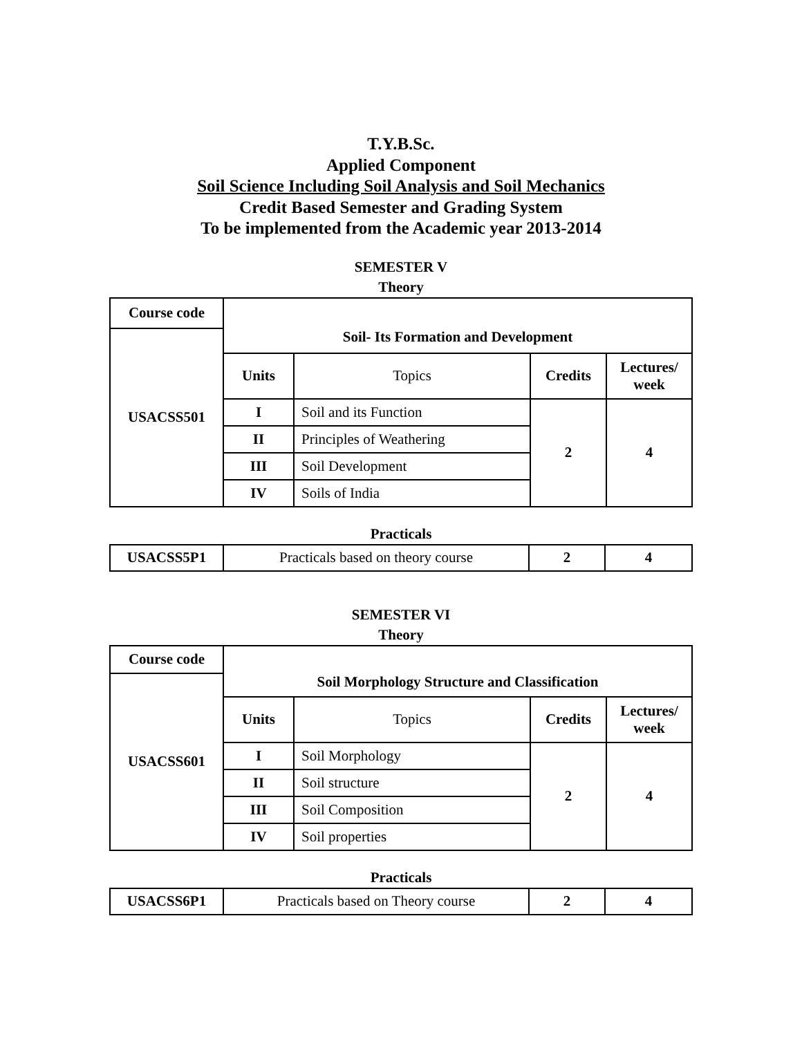T.Y.B.Sc.
Applied Component
Soil Science Including Soil Analysis and Soil Mechanics
Credit Based Semester and Grading System
To be implemented from the Academic year 2013-2014
SEMESTER V
Theory
| Course code | | | | |
| --- | --- | --- | --- | --- |
| USACSS501 | Soil- Its Formation and Development | | | |
| | Units | Topics | Credits | Lectures/ week |
| | I | Soil and its Function | 2 | 4 |
| | II | Principles of Weathering | | |
| | III | Soil Development | | |
| | IV | Soils of India | | |
Practicals
| USACSS5P1 | Practicals based on theory course | 2 | 4 |
SEMESTER VI
Theory
| Course code | | | | |
| --- | --- | --- | --- | --- |
| USACSS601 | Soil Morphology Structure and Classification | | | |
| | Units | Topics | Credits | Lectures/ week |
| | I | Soil Morphology | 2 | 4 |
| | II | Soil structure | | |
| | III | Soil Composition | | |
| | IV | Soil properties | | |
Practicals
| USACSS6P1 | Practicals based on Theory course | 2 | 4 |